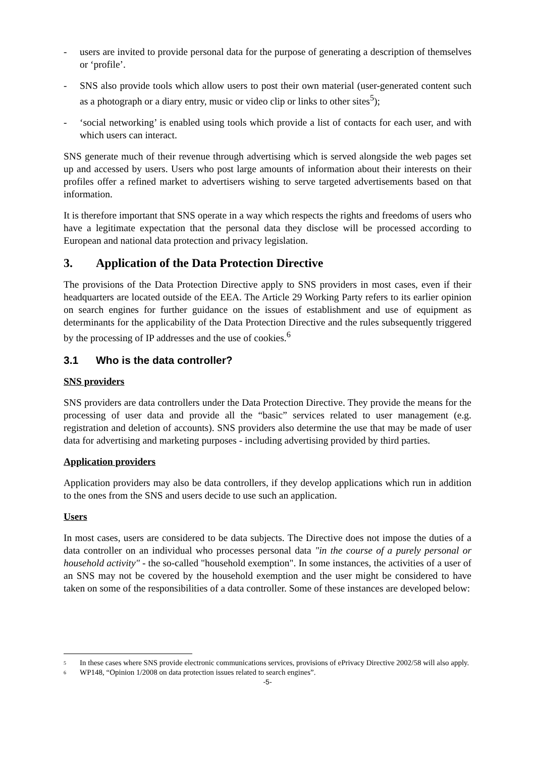- users are invited to provide personal data for the purpose of generating a description of themselves or ‘profile’.
- SNS also provide tools which allow users to post their own material (user-generated content such as a photograph or a diary entry, music or video clip or links to other sites<sup>5</sup>);
- ‘social networking’ is enabled using tools which provide a list of contacts for each user, and with which users can interact.
SNS generate much of their revenue through advertising which is served alongside the web pages set up and accessed by users. Users who post large amounts of information about their interests on their profiles offer a refined market to advertisers wishing to serve targeted advertisements based on that information.
It is therefore important that SNS operate in a way which respects the rights and freedoms of users who have a legitimate expectation that the personal data they disclose will be processed according to European and national data protection and privacy legislation.
3. Application of the Data Protection Directive
The provisions of the Data Protection Directive apply to SNS providers in most cases, even if their headquarters are located outside of the EEA. The Article 29 Working Party refers to its earlier opinion on search engines for further guidance on the issues of establishment and use of equipment as determinants for the applicability of the Data Protection Directive and the rules subsequently triggered by the processing of IP addresses and the use of cookies.<sup>6</sup>
3.1 Who is the data controller?
SNS providers
SNS providers are data controllers under the Data Protection Directive. They provide the means for the processing of user data and provide all the “basic” services related to user management (e.g. registration and deletion of accounts). SNS providers also determine the use that may be made of user data for advertising and marketing purposes - including advertising provided by third parties.
Application providers
Application providers may also be data controllers, if they develop applications which run in addition to the ones from the SNS and users decide to use such an application.
Users
In most cases, users are considered to be data subjects. The Directive does not impose the duties of a data controller on an individual who processes personal data "in the course of a purely personal or household activity" - the so-called "household exemption". In some instances, the activities of a user of an SNS may not be covered by the household exemption and the user might be considered to have taken on some of the responsibilities of a data controller. Some of these instances are developed below:
<sup>5</sup>
In these cases where SNS provide electronic communications services, provisions of ePrivacy Directive 2002/58 will also apply.
<sup>6</sup>
WP148, “Opinion 1/2008 on data protection issues related to search engines”.
-5-